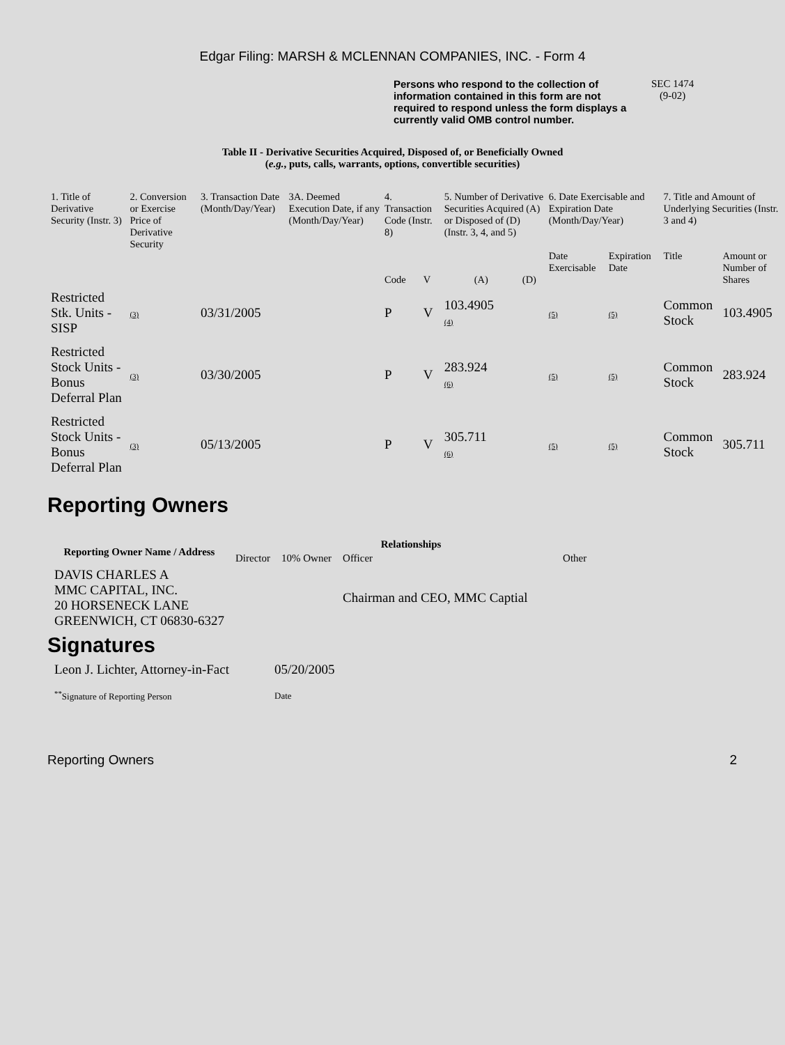Edgar Filing: MARSH & MCLENNAN COMPANIES, INC. - Form 4
Persons who respond to the collection of information contained in this form are not required to respond unless the form displays a currently valid OMB control number.
SEC 1474
(9-02)
Table II - Derivative Securities Acquired, Disposed of, or Beneficially Owned
(e.g., puts, calls, warrants, options, convertible securities)
| 1. Title of Derivative Security (Instr. 3) | 2. Conversion or Exercise Price of Derivative Security | 3. Transaction Date (Month/Day/Year) | 3A. Deemed Execution Date, if any (Month/Day/Year) | 4. Transaction Code (Instr. 8) | | 5. Number of Derivative Securities Acquired (A) or Disposed of (D) (Instr. 3, 4, and 5) | | 6. Date Exercisable and Expiration Date (Month/Day/Year) | | 7. Title and Amount of Underlying Securities (Instr. 3 and 4) | |
| | | | | Code | V | (A) | (D) | Date Exercisable | Expiration Date | Title | Amount or Number of Shares |
| Restricted Stk. Units -SISP | (3) | 03/31/2005 | | P | V | 103.4905 (4) | | (5) | (5) | Common Stock | 103.4905 |
| Restricted Stock Units - Bonus Deferral Plan | (3) | 03/30/2005 | | P | V | 283.924 (6) | | (5) | (5) | Common Stock | 283.924 |
| Restricted Stock Units - Bonus Deferral Plan | (3) | 05/13/2005 | | P | V | 305.711 (6) | | (5) | (5) | Common Stock | 305.711 |
Reporting Owners
| Reporting Owner Name / Address | Relationships | | | |
| --- | --- | --- | --- | --- |
| | Director | 10% Owner | Officer | Other |
| DAVIS CHARLES A MMC CAPITAL, INC. 20 HORSENECK LANE GREENWICH, CT 06830-6327 | | | Chairman and CEO, MMC Captial | |
Signatures
| Leon J. Lichter, Attorney-in-Fact | 05/20/2005 |
| <sup>**</sup> Signature of Reporting Person | Date |
Reporting Owners 2